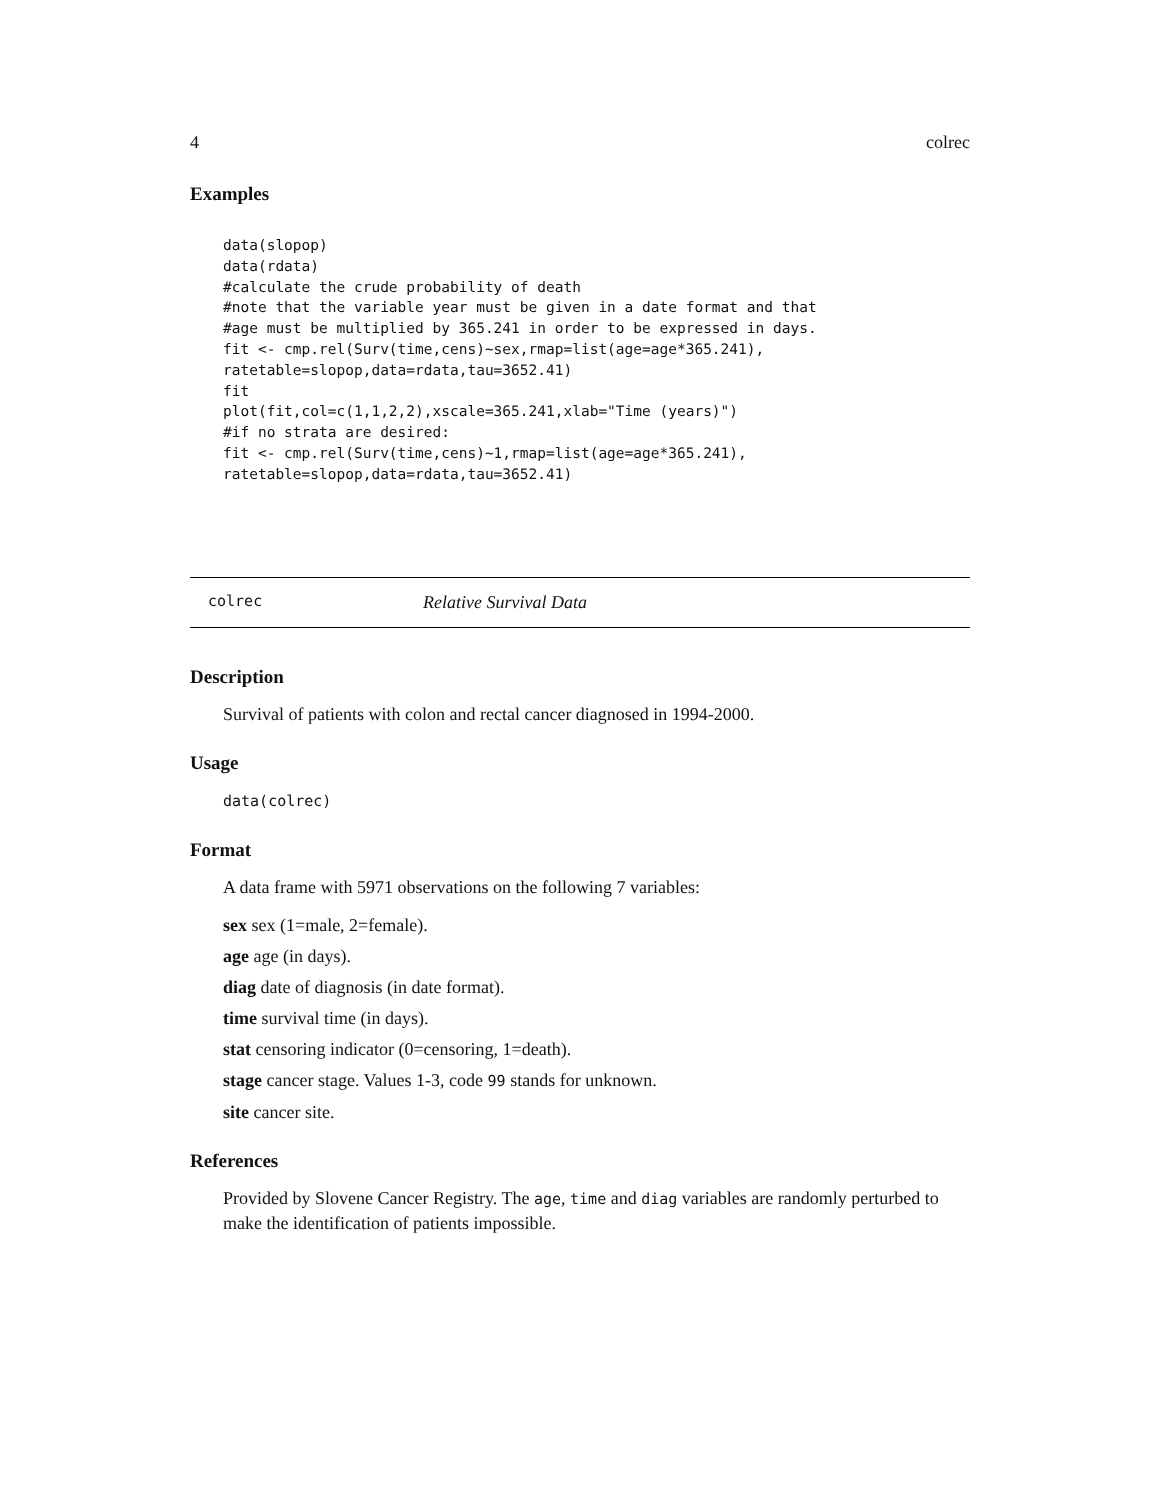4 colrec
Examples
data(slopop)
data(rdata)
#calculate the crude probability of death
#note that the variable year must be given in a date format and that
#age must be multiplied by 365.241 in order to be expressed in days.
fit <- cmp.rel(Surv(time,cens)~sex,rmap=list(age=age*365.241),
ratetable=slopop,data=rdata,tau=3652.41)
fit
plot(fit,col=c(1,1,2,2),xscale=365.241,xlab="Time (years)")
#if no strata are desired:
fit <- cmp.rel(Surv(time,cens)~1,rmap=list(age=age*365.241),
ratetable=slopop,data=rdata,tau=3652.41)
colrec Relative Survival Data
Description
Survival of patients with colon and rectal cancer diagnosed in 1994-2000.
Usage
data(colrec)
Format
A data frame with 5971 observations on the following 7 variables:
sex sex (1=male, 2=female).
age age (in days).
diag date of diagnosis (in date format).
time survival time (in days).
stat censoring indicator (0=censoring, 1=death).
stage cancer stage. Values 1-3, code 99 stands for unknown.
site cancer site.
References
Provided by Slovene Cancer Registry. The age, time and diag variables are randomly perturbed to make the identification of patients impossible.